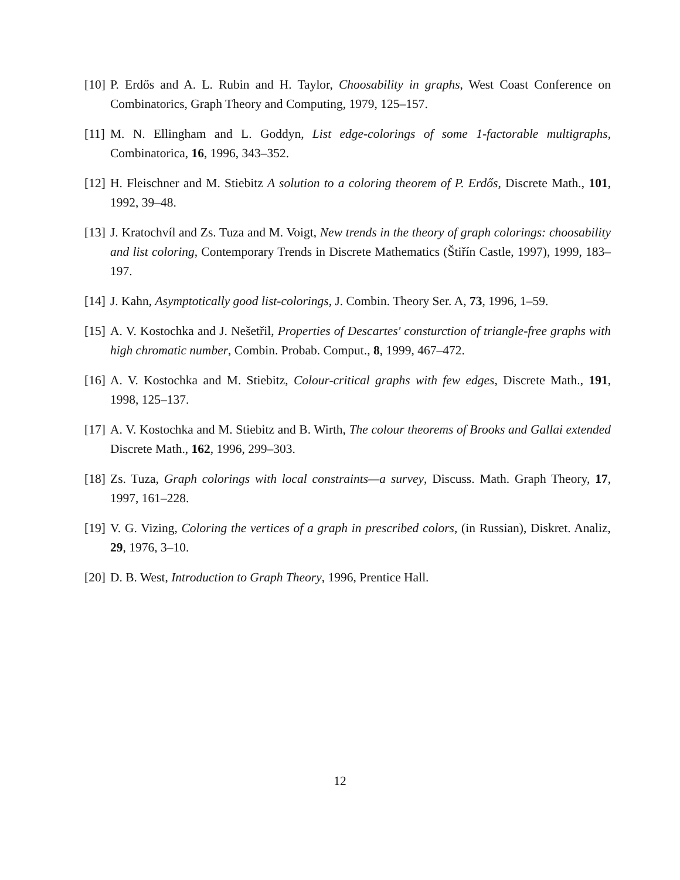[10] P. Erdős and A. L. Rubin and H. Taylor, Choosability in graphs, West Coast Conference on Combinatorics, Graph Theory and Computing, 1979, 125–157.
[11] M. N. Ellingham and L. Goddyn, List edge-colorings of some 1-factorable multigraphs, Combinatorica, 16, 1996, 343–352.
[12] H. Fleischner and M. Stiebitz A solution to a coloring theorem of P. Erdős, Discrete Math., 101, 1992, 39–48.
[13] J. Kratochvíl and Zs. Tuza and M. Voigt, New trends in the theory of graph colorings: choosability and list coloring, Contemporary Trends in Discrete Mathematics (Štiřín Castle, 1997), 1999, 183–197.
[14] J. Kahn, Asymptotically good list-colorings, J. Combin. Theory Ser. A, 73, 1996, 1–59.
[15] A. V. Kostochka and J. Nešetřil, Properties of Descartes' consturction of triangle-free graphs with high chromatic number, Combin. Probab. Comput., 8, 1999, 467–472.
[16] A. V. Kostochka and M. Stiebitz, Colour-critical graphs with few edges, Discrete Math., 191, 1998, 125–137.
[17] A. V. Kostochka and M. Stiebitz and B. Wirth, The colour theorems of Brooks and Gallai extended Discrete Math., 162, 1996, 299–303.
[18] Zs. Tuza, Graph colorings with local constraints—a survey, Discuss. Math. Graph Theory, 17, 1997, 161–228.
[19] V. G. Vizing, Coloring the vertices of a graph in prescribed colors, (in Russian), Diskret. Analiz, 29, 1976, 3–10.
[20] D. B. West, Introduction to Graph Theory, 1996, Prentice Hall.
12